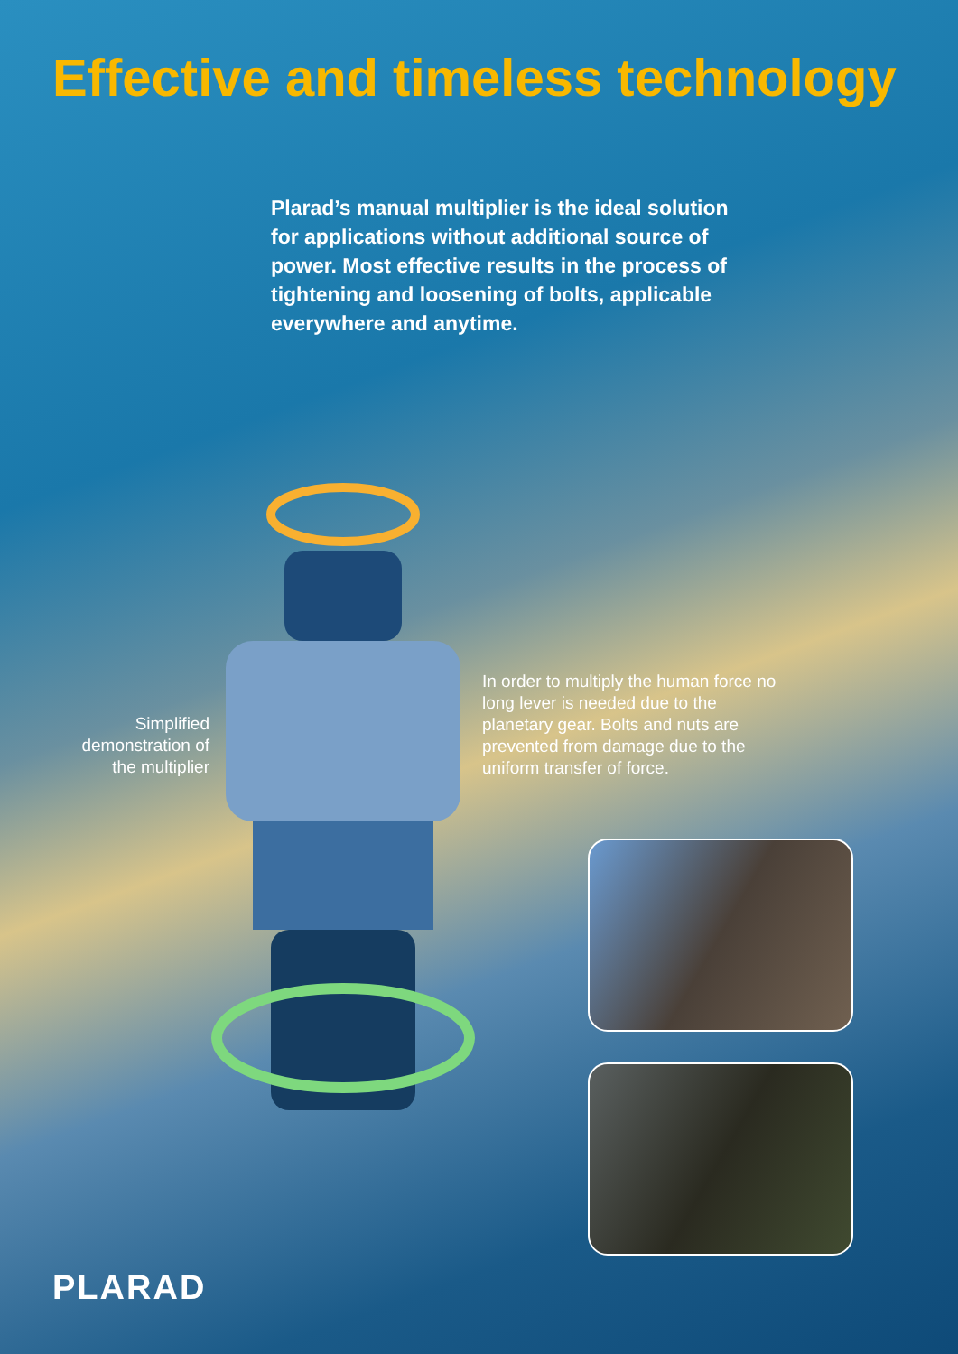Effective and timeless technology
Plarad’s manual multiplier is the ideal solution for applications without additional source of power. Most effective results in the process of tightening and loosening of bolts, applicable everywhere and anytime.
Simplified demonstration of the multiplier
In order to multiply the human force no long lever is needed due to the planetary gear. Bolts and nuts are prevented from damage due to the uniform transfer of force.
PLARAD